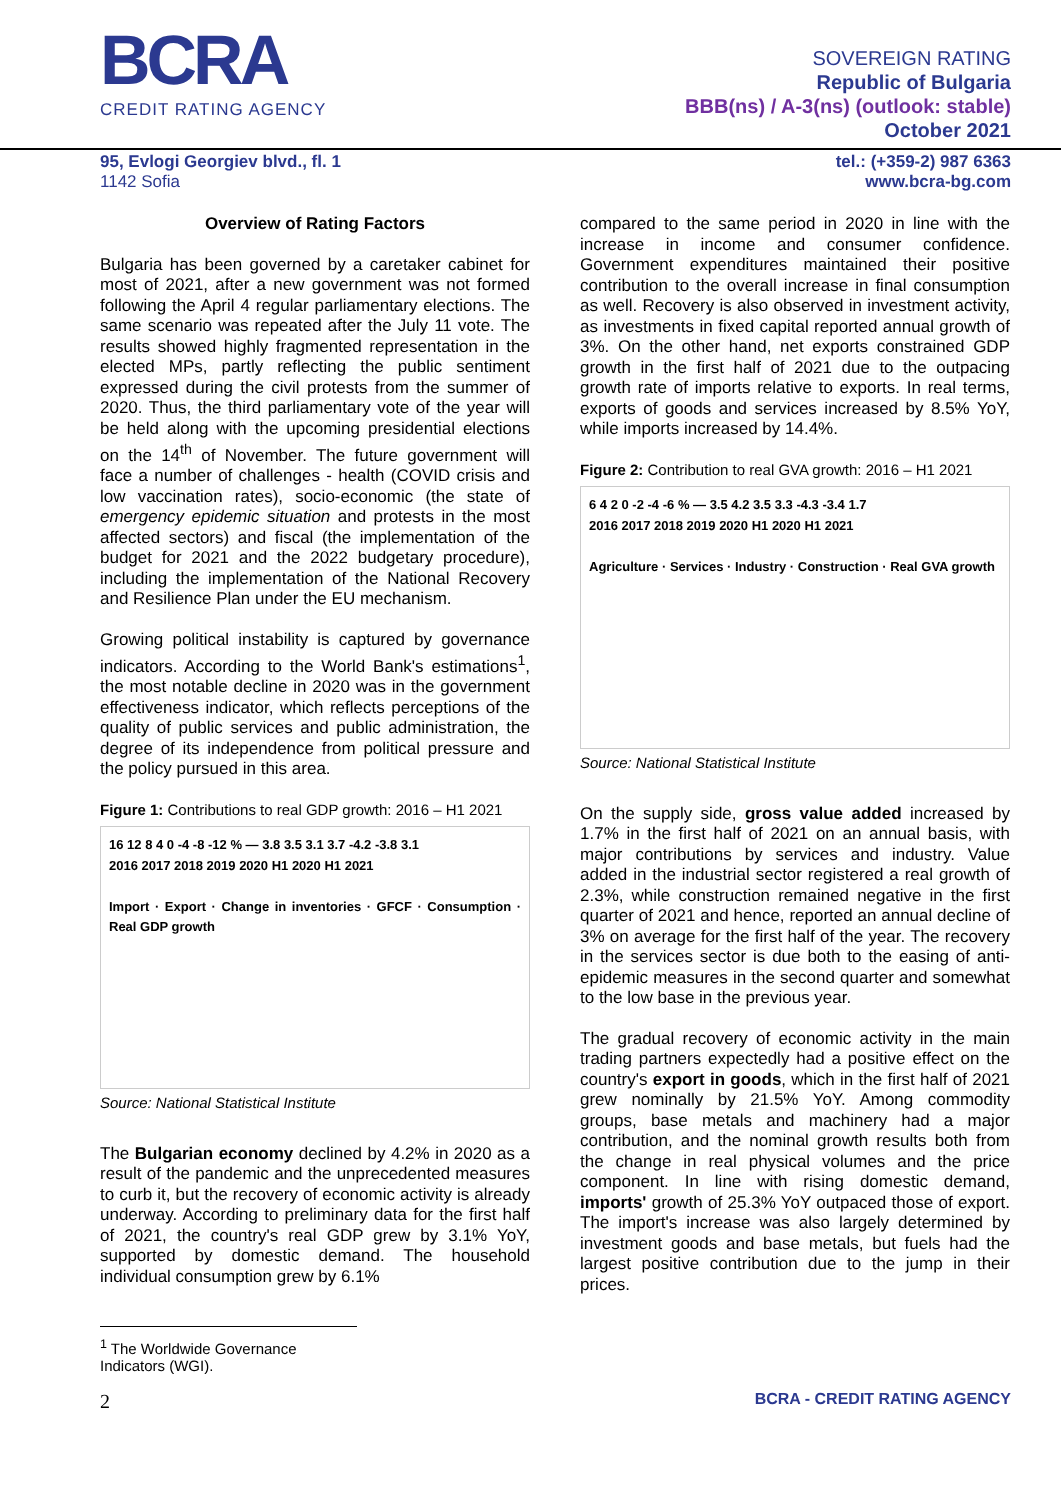BCRA
CREDIT RATING AGENCY
SOVEREIGN RATING
Republic of Bulgaria
BBB(ns) / A-3(ns) (outlook: stable)
October 2021
95, Evlogi Georgiev blvd., fl. 1
1142 Sofia
tel.: (+359-2) 987 6363
www.bcra-bg.com
Overview of Rating Factors
Bulgaria has been governed by a caretaker cabinet for most of 2021, after a new government was not formed following the April 4 regular parliamentary elections. The same scenario was repeated after the July 11 vote. The results showed highly fragmented representation in the elected MPs, partly reflecting the public sentiment expressed during the civil protests from the summer of 2020. Thus, the third parliamentary vote of the year will be held along with the upcoming presidential elections on the 14<sup>th</sup> of November. The future government will face a number of challenges - health (COVID crisis and low vaccination rates), socio-economic (the state of emergency epidemic situation and protests in the most affected sectors) and fiscal (the implementation of the budget for 2021 and the 2022 budgetary procedure), including the implementation of the National Recovery and Resilience Plan under the EU mechanism.
Growing political instability is captured by governance indicators. According to the World Bank's estimations<sup>1</sup>, the most notable decline in 2020 was in the government effectiveness indicator, which reflects perceptions of the quality of public services and public administration, the degree of its independence from political pressure and the policy pursued in this area.
Figure 1: Contributions to real GDP growth: 2016 – H1 2021
16 12 8 4 0 -4 -8 -12 % — 3.8 3.5 3.1 3.7 -4.2 -3.8 3.1
2016 2017 2018 2019 2020 H1 2020 H1 2021
Import · Export · Change in inventories · GFCF · Consumption · Real GDP growth
Source: National Statistical Institute
The Bulgarian economy declined by 4.2% in 2020 as a result of the pandemic and the unprecedented measures to curb it, but the recovery of economic activity is already underway. According to preliminary data for the first half of 2021, the country's real GDP grew by 3.1% YoY, supported by domestic demand. The household individual consumption grew by 6.1%
compared to the same period in 2020 in line with the increase in income and consumer confidence. Government expenditures maintained their positive contribution to the overall increase in final consumption as well. Recovery is also observed in investment activity, as investments in fixed capital reported annual growth of 3%. On the other hand, net exports constrained GDP growth in the first half of 2021 due to the outpacing growth rate of imports relative to exports. In real terms, exports of goods and services increased by 8.5% YoY, while imports increased by 14.4%.
Figure 2: Contribution to real GVA growth: 2016 – H1 2021
6 4 2 0 -2 -4 -6 % — 3.5 4.2 3.5 3.3 -4.3 -3.4 1.7
2016 2017 2018 2019 2020 H1 2020 H1 2021
Agriculture · Services · Industry · Construction · Real GVA growth
Source: National Statistical Institute
On the supply side, gross value added increased by 1.7% in the first half of 2021 on an annual basis, with major contributions by services and industry. Value added in the industrial sector registered a real growth of 2.3%, while construction remained negative in the first quarter of 2021 and hence, reported an annual decline of 3% on average for the first half of the year. The recovery in the services sector is due both to the easing of anti-epidemic measures in the second quarter and somewhat to the low base in the previous year.
The gradual recovery of economic activity in the main trading partners expectedly had a positive effect on the country's export in goods, which in the first half of 2021 grew nominally by 21.5% YoY. Among commodity groups, base metals and machinery had a major contribution, and the nominal growth results both from the change in real physical volumes and the price component. In line with rising domestic demand, imports' growth of 25.3% YoY outpaced those of export. The import's increase was also largely determined by investment goods and base metals, but fuels had the largest positive contribution due to the jump in their prices.
<sup>1</sup> The Worldwide Governance Indicators (WGI).
2 BCRA - CREDIT RATING AGENCY